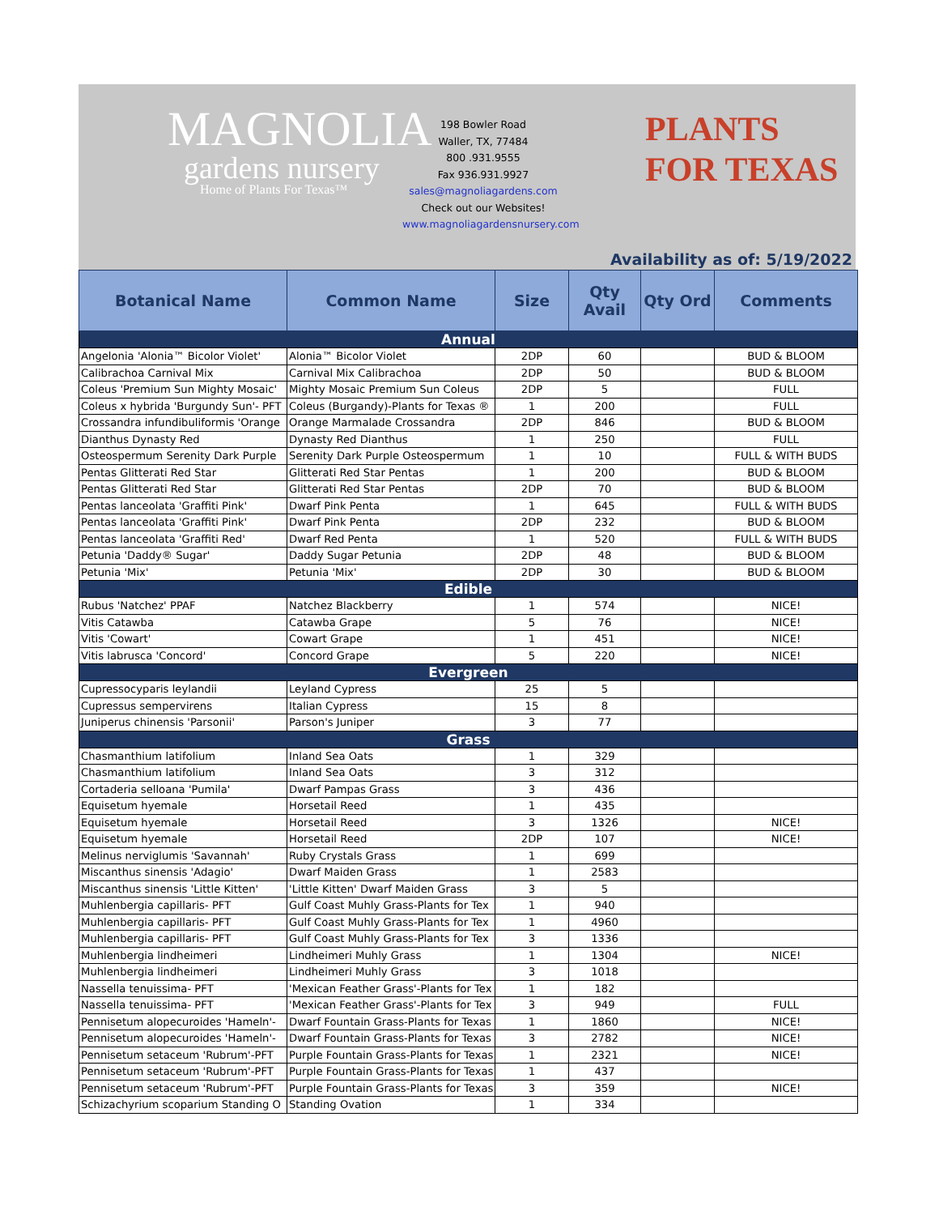MAGNOLIA
gardens nursery
Home of Plants For Texas™
198 Bowler Road
Waller, TX, 77484
800 .931.9555
Fax 936.931.9927
sales@magnoliagardens.com
Check out our Websites!
www.magnoliagardensnursery.com
PLANTS
FOR TEXAS
Availability as of: 5/19/2022
| Botanical Name | Common Name | Size | Qty Avail | Qty Ord | Comments |
| --- | --- | --- | --- | --- | --- |
| Annual | | | | | |
| Angelonia 'Alonia™ Bicolor Violet' | Alonia™ Bicolor Violet | 2DP | 60 | | BUD & BLOOM |
| Calibrachoa Carnival Mix | Carnival Mix Calibrachoa | 2DP | 50 | | BUD & BLOOM |
| Coleus 'Premium Sun Mighty Mosaic' | Mighty Mosaic Premium Sun Coleus | 2DP | 5 | | FULL |
| Coleus x hybrida 'Burgundy Sun'- PFT | Coleus (Burgandy)-Plants for Texas ® | 1 | 200 | | FULL |
| Crossandra infundibuliformis 'Orange | Orange Marmalade Crossandra | 2DP | 846 | | BUD & BLOOM |
| Dianthus Dynasty Red | Dynasty Red Dianthus | 1 | 250 | | FULL |
| Osteospermum Serenity Dark Purple | Serenity Dark Purple Osteospermum | 1 | 10 | | FULL & WITH BUDS |
| Pentas Glitterati Red Star | Glitterati Red Star Pentas | 1 | 200 | | BUD & BLOOM |
| Pentas Glitterati Red Star | Glitterati Red Star Pentas | 2DP | 70 | | BUD & BLOOM |
| Pentas lanceolata 'Graffiti Pink' | Dwarf Pink Penta | 1 | 645 | | FULL & WITH BUDS |
| Pentas lanceolata 'Graffiti Pink' | Dwarf Pink Penta | 2DP | 232 | | BUD & BLOOM |
| Pentas lanceolata 'Graffiti Red' | Dwarf Red Penta | 1 | 520 | | FULL & WITH BUDS |
| Petunia 'Daddy® Sugar' | Daddy Sugar Petunia | 2DP | 48 | | BUD & BLOOM |
| Petunia 'Mix' | Petunia 'Mix' | 2DP | 30 | | BUD & BLOOM |
| Edible | | | | | |
| Rubus 'Natchez' PPAF | Natchez Blackberry | 1 | 574 | | NICE! |
| Vitis Catawba | Catawba Grape | 5 | 76 | | NICE! |
| Vitis 'Cowart' | Cowart Grape | 1 | 451 | | NICE! |
| Vitis labrusca 'Concord' | Concord Grape | 5 | 220 | | NICE! |
| Evergreen | | | | | |
| Cupressocyparis leylandii | Leyland Cypress | 25 | 5 | | |
| Cupressus sempervirens | Italian Cypress | 15 | 8 | | |
| Juniperus chinensis 'Parsonii' | Parson's Juniper | 3 | 77 | | |
| Grass | | | | | |
| Chasmanthium latifolium | Inland Sea Oats | 1 | 329 | | |
| Chasmanthium latifolium | Inland Sea Oats | 3 | 312 | | |
| Cortaderia selloana 'Pumila' | Dwarf Pampas Grass | 3 | 436 | | |
| Equisetum hyemale | Horsetail Reed | 1 | 435 | | |
| Equisetum hyemale | Horsetail Reed | 3 | 1326 | | NICE! |
| Equisetum hyemale | Horsetail Reed | 2DP | 107 | | NICE! |
| Melinus nerviglumis 'Savannah' | Ruby Crystals Grass | 1 | 699 | | |
| Miscanthus sinensis 'Adagio' | Dwarf Maiden Grass | 1 | 2583 | | |
| Miscanthus sinensis 'Little Kitten' | 'Little Kitten' Dwarf Maiden Grass | 3 | 5 | | |
| Muhlenbergia capillaris- PFT | Gulf Coast Muhly Grass-Plants for Tex | 1 | 940 | | |
| Muhlenbergia capillaris- PFT | Gulf Coast Muhly Grass-Plants for Tex | 1 | 4960 | | |
| Muhlenbergia capillaris- PFT | Gulf Coast Muhly Grass-Plants for Tex | 3 | 1336 | | |
| Muhlenbergia lindheimeri | Lindheimeri Muhly Grass | 1 | 1304 | | NICE! |
| Muhlenbergia lindheimeri | Lindheimeri Muhly Grass | 3 | 1018 | | |
| Nassella tenuissima- PFT | 'Mexican Feather Grass'-Plants for Tex | 1 | 182 | | |
| Nassella tenuissima- PFT | 'Mexican Feather Grass'-Plants for Tex | 3 | 949 | | FULL |
| Pennisetum alopecuroides 'Hameln'- | Dwarf Fountain Grass-Plants for Texas | 1 | 1860 | | NICE! |
| Pennisetum alopecuroides 'Hameln'- | Dwarf Fountain Grass-Plants for Texas | 3 | 2782 | | NICE! |
| Pennisetum setaceum 'Rubrum'-PFT | Purple Fountain Grass-Plants for Texas | 1 | 2321 | | NICE! |
| Pennisetum setaceum 'Rubrum'-PFT | Purple Fountain Grass-Plants for Texas | 1 | 437 | | |
| Pennisetum setaceum 'Rubrum'-PFT | Purple Fountain Grass-Plants for Texas | 3 | 359 | | NICE! |
| Schizachyrium scoparium Standing O | Standing Ovation | 1 | 334 | | |